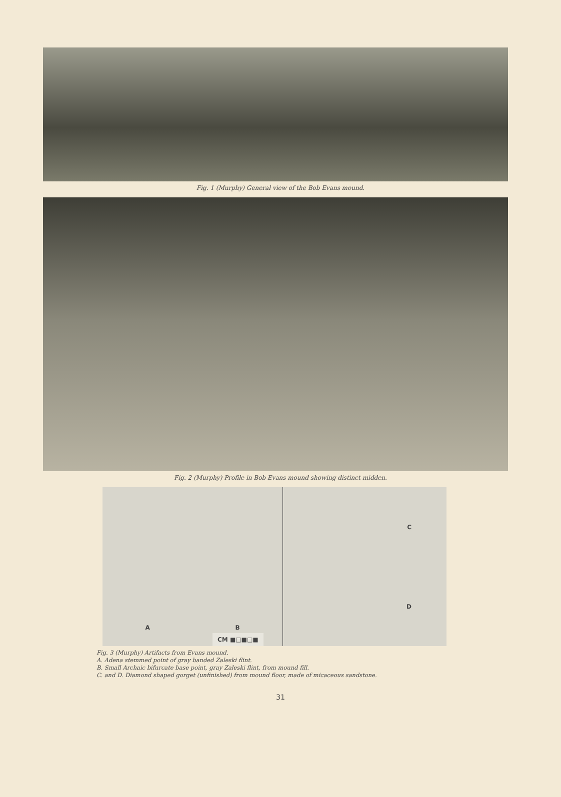Fig. 1 (Murphy) General view of the Bob Evans mound.
Fig. 2 (Murphy) Profile in Bob Evans mound showing distinct midden.
A B C
D
CM ■□■□■
Fig. 3 (Murphy) Artifacts from Evans mound.
A. Adena stemmed point of gray banded Zaleski flint.
B. Small Archaic bifurcate base point, gray Zaleski flint, from mound fill.
C. and D. Diamond shaped gorget (unfinished) from mound floor, made of micaceous sandstone.
31